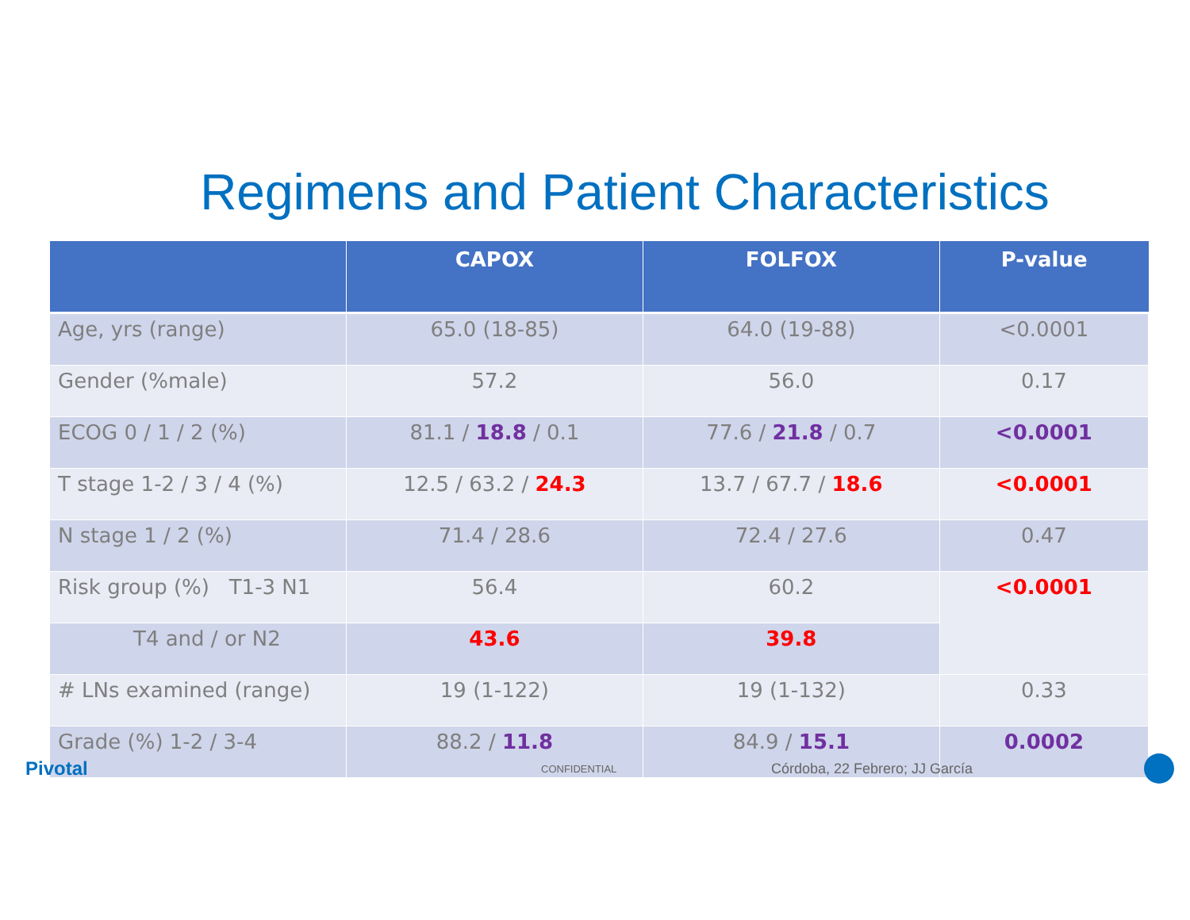Regimens and Patient Characteristics
| | CAPOX | FOLFOX | P-value |
| --- | --- | --- | --- |
| Age, yrs (range) | 65.0 (18-85) | 64.0 (19-88) | <0.0001 |
| Gender (%male) | 57.2 | 56.0 | 0.17 |
| ECOG 0 / 1 / 2 (%) | 81.1 / 18.8 / 0.1 | 77.6 / 21.8 / 0.7 | <0.0001 |
| T stage 1-2 / 3 / 4 (%) | 12.5 / 63.2 / 24.3 | 13.7 / 67.7 / 18.6 | <0.0001 |
| N stage 1 / 2 (%) | 71.4 / 28.6 | 72.4 / 27.6 | 0.47 |
| Risk group (%) T1-3 N1 | 56.4 | 60.2 | <0.0001 |
| T4 and / or N2 | 43.6 | 39.8 | |
| # LNs examined (range) | 19 (1-122) | 19 (1-132) | 0.33 |
| Grade (%) 1-2 / 3-4 | 88.2 / 11.8 | 84.9 / 15.1 | 0.0002 |
Pivotal
CONFIDENTIAL
Córdoba, 22 Febrero; JJ García